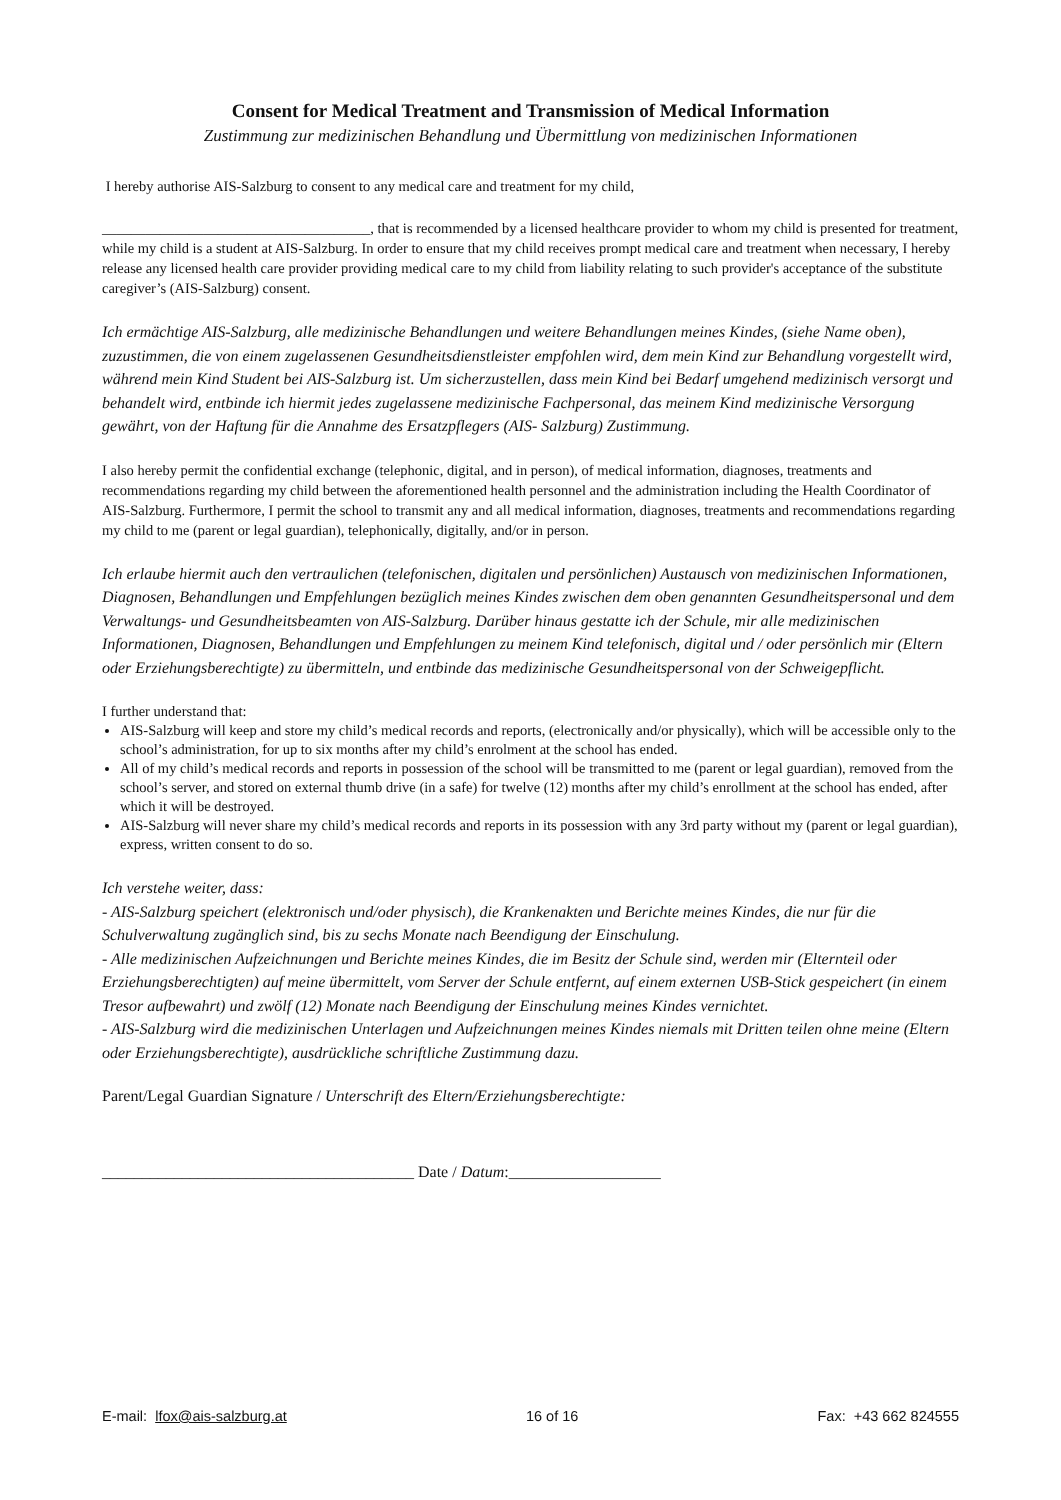Consent for Medical Treatment and Transmission of Medical Information
Zustimmung zur medizinischen Behandlung und Übermittlung von medizinischen Informationen
I hereby authorise AIS-Salzburg to consent to any medical care and treatment for my child,
_____________________________________, that is recommended by a licensed healthcare provider to whom my child is presented for treatment, while my child is a student at AIS-Salzburg. In order to ensure that my child receives prompt medical care and treatment when necessary, I hereby release any licensed health care provider providing medical care to my child from liability relating to such provider's acceptance of the substitute caregiver’s (AIS-Salzburg) consent.
Ich ermächtige AIS-Salzburg, alle medizinische Behandlungen und weitere Behandlungen meines Kindes, (siehe Name oben), zuzustimmen, die von einem zugelassenen Gesundheitsdienstleister empfohlen wird, dem mein Kind zur Behandlung vorgestellt wird, während mein Kind Student bei AIS-Salzburg ist. Um sicherzustellen, dass mein Kind bei Bedarf umgehend medizinisch versorgt und behandelt wird, entbinde ich hiermit jedes zugelassene medizinische Fachpersonal, das meinem Kind medizinische Versorgung gewährt, von der Haftung für die Annahme des Ersatzpflegers (AIS- Salzburg) Zustimmung.
I also hereby permit the confidential exchange (telephonic, digital, and in person), of medical information, diagnoses, treatments and recommendations regarding my child between the aforementioned health personnel and the administration including the Health Coordinator of AIS-Salzburg. Furthermore, I permit the school to transmit any and all medical information, diagnoses, treatments and recommendations regarding my child to me (parent or legal guardian), telephonically, digitally, and/or in person.
Ich erlaube hiermit auch den vertraulichen (telefonischen, digitalen und persönlichen) Austausch von medizinischen Informationen, Diagnosen, Behandlungen und Empfehlungen bezüglich meines Kindes zwischen dem oben genannten Gesundheitspersonal und dem Verwaltungs- und Gesundheitsbeamten von AIS-Salzburg. Darüber hinaus gestatte ich der Schule, mir alle medizinischen Informationen, Diagnosen, Behandlungen und Empfehlungen zu meinem Kind telefonisch, digital und / oder persönlich mir (Eltern oder Erziehungsberechtigte) zu übermitteln, und entbinde das medizinische Gesundheitspersonal von der Schweigepflicht.
I further understand that:
AIS-Salzburg will keep and store my child’s medical records and reports, (electronically and/or physically), which will be accessible only to the school’s administration, for up to six months after my child’s enrolment at the school has ended.
All of my child’s medical records and reports in possession of the school will be transmitted to me (parent or legal guardian), removed from the school’s server, and stored on external thumb drive (in a safe) for twelve (12) months after my child’s enrollment at the school has ended, after which it will be destroyed.
AIS-Salzburg will never share my child’s medical records and reports in its possession with any 3rd party without my (parent or legal guardian), express, written consent to do so.
Ich verstehe weiter, dass:
- AIS-Salzburg speichert (elektronisch und/oder physisch), die Krankenakten und Berichte meines Kindes, die nur für die Schulverwaltung zugänglich sind, bis zu sechs Monate nach Beendigung der Einschulung.
- Alle medizinischen Aufzeichnungen und Berichte meines Kindes, die im Besitz der Schule sind, werden mir (Elternteil oder Erziehungsberechtigten) auf meine übermittelt, vom Server der Schule entfernt, auf einem externen USB-Stick gespeichert (in einem Tresor aufbewahrt) und zwölf (12) Monate nach Beendigung der Einschulung meines Kindes vernichtet.
- AIS-Salzburg wird die medizinischen Unterlagen und Aufzeichnungen meines Kindes niemals mit Dritten teilen ohne meine (Eltern oder Erziehungsberechtigte), ausdrückliche schriftliche Zustimmung dazu.
Parent/Legal Guardian Signature / Unterschrift des Eltern/Erziehungsberechtigte:
_______________________________________ Date / Datum:___________________
E-mail: lfox@ais-salzburg.at 16 of 16 Fax: +43 662 824555